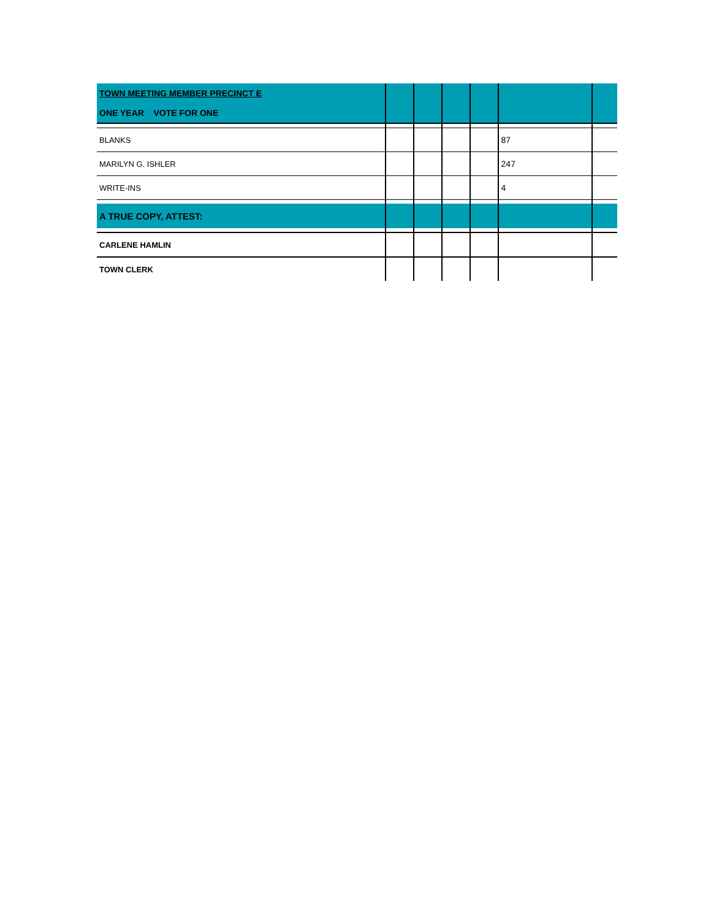| TOWN MEETING MEMBER PRECINCT E ONE YEAR VOTE FOR ONE | | | | | | |
| BLANKS | | | | | 87 | |
| MARILYN G. ISHLER | | | | | 247 | |
| WRITE-INS | | | | | 4 | |
| A TRUE COPY, ATTEST: | | | | | | |
| CARLENE HAMLIN | | | | | | |
| TOWN CLERK | | | | | | |